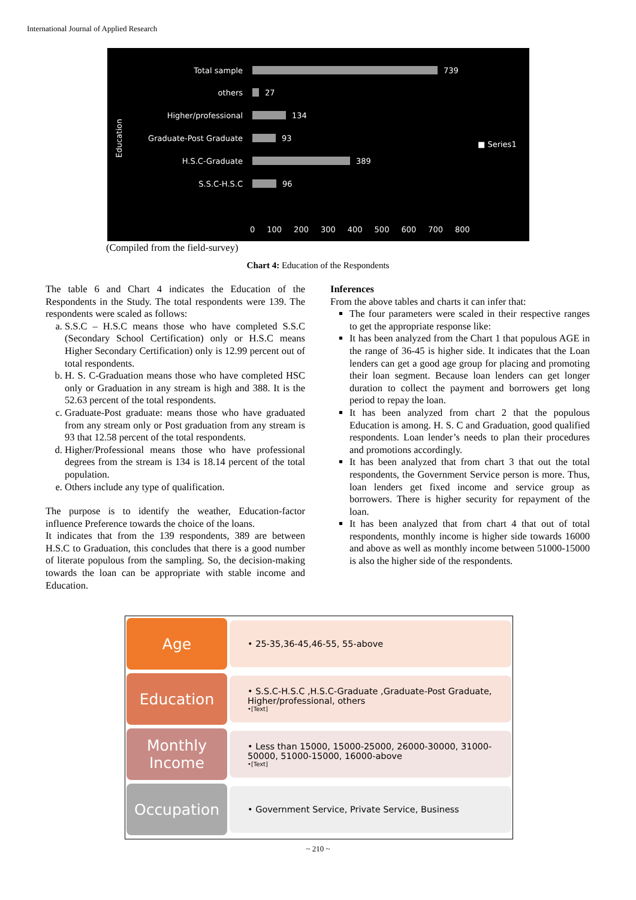International Journal of Applied Research
Education
Total sample 739
others 27
Higher/professional 134
Graduate-Post Graduate 93
H.S.C-Graduate 389
S.S.C-H.S.C 96
■ Series1
0 100 200 300 400 500 600 700 800
(Compiled from the field-survey)
Chart 4: Education of the Respondents
The table 6 and Chart 4 indicates the Education of the Respondents in the Study. The total respondents were 139. The respondents were scaled as follows:
a. S.S.C – H.S.C means those who have completed S.S.C (Secondary School Certification) only or H.S.C means Higher Secondary Certification) only is 12.99 percent out of total respondents.
b. H. S. C-Graduation means those who have completed HSC only or Graduation in any stream is high and 388. It is the 52.63 percent of the total respondents.
c. Graduate-Post graduate: means those who have graduated from any stream only or Post graduation from any stream is 93 that 12.58 percent of the total respondents.
d. Higher/Professional means those who have professional degrees from the stream is 134 is 18.14 percent of the total population.
e. Others include any type of qualification.
The purpose is to identify the weather, Education-factor influence Preference towards the choice of the loans.
It indicates that from the 139 respondents, 389 are between H.S.C to Graduation, this concludes that there is a good number of literate populous from the sampling. So, the decision-making towards the loan can be appropriate with stable income and Education.
Inferences
From the above tables and charts it can infer that:
The four parameters were scaled in their respective ranges to get the appropriate response like:
It has been analyzed from the Chart 1 that populous AGE in the range of 36-45 is higher side. It indicates that the Loan lenders can get a good age group for placing and promoting their loan segment. Because loan lenders can get longer duration to collect the payment and borrowers get long period to repay the loan.
It has been analyzed from chart 2 that the populous Education is among. H. S. C and Graduation, good qualified respondents. Loan lender’s needs to plan their procedures and promotions accordingly.
It has been analyzed that from chart 3 that out the total respondents, the Government Service person is more. Thus, loan lenders get fixed income and service group as borrowers. There is higher security for repayment of the loan.
It has been analyzed that from chart 4 that out of total respondents, monthly income is higher side towards 16000 and above as well as monthly income between 51000-15000 is also the higher side of the respondents.
Age
• 25-35,36-45,46-55, 55-above
Education
• S.S.C-H.S.C ,H.S.C-Graduate ,Graduate-Post Graduate, Higher/professional, others
•[Text]
Monthly Income
• Less than 15000, 15000-25000, 26000-30000, 31000-50000, 51000-15000, 16000-above
•[Text]
Occupation
• Government Service, Private Service, Business
~ 210 ~